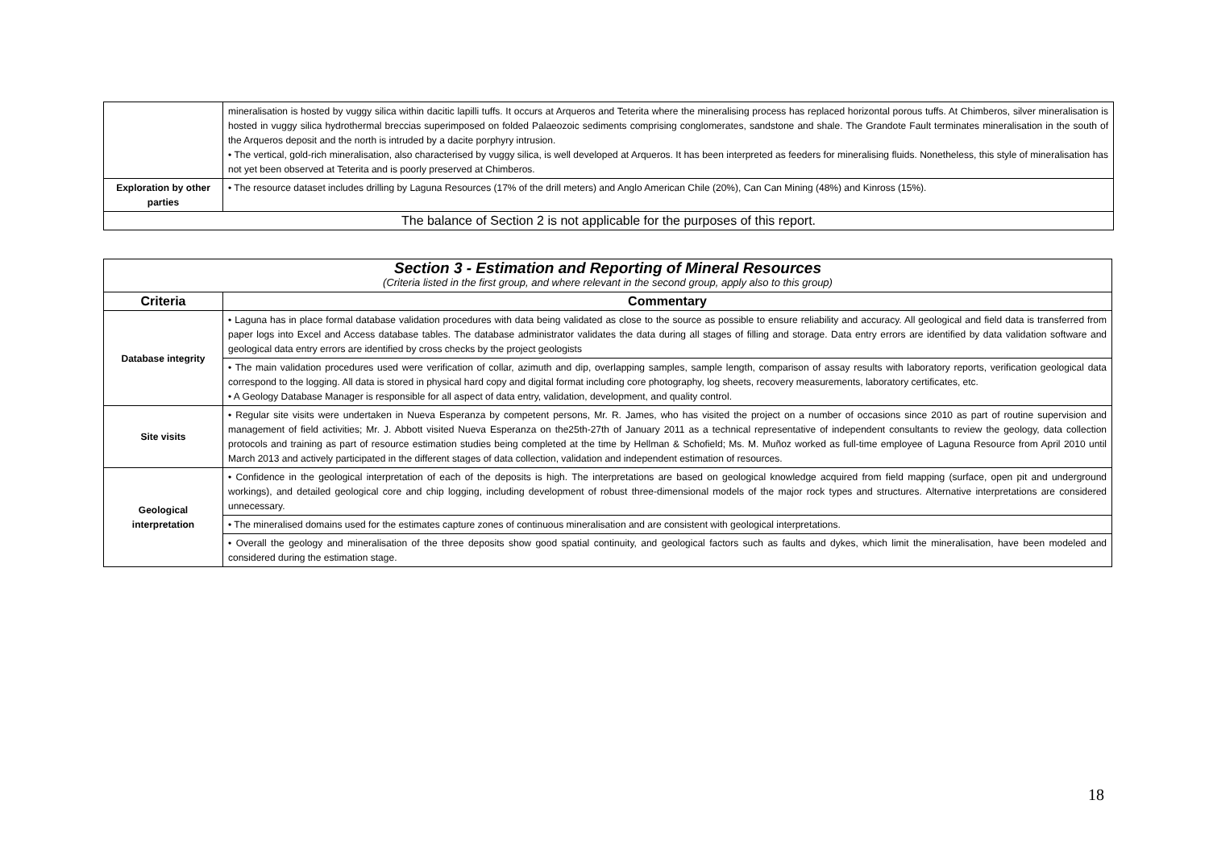| | mineralisation is hosted by vuggy silica within dacitic lapilli tuffs. It occurs at Arqueros and Teterita where the mineralising process has replaced horizontal porous tuffs. At Chimberos, silver mineralisation is hosted in vuggy silica hydrothermal breccias superimposed on folded Palaeozoic sediments comprising conglomerates, sandstone and shale. The Grandote Fault terminates mineralisation in the south of the Arqueros deposit and the north is intruded by a dacite porphyry intrusion. • The vertical, gold-rich mineralisation, also characterised by vuggy silica, is well developed at Arqueros. It has been interpreted as feeders for mineralising fluids. Nonetheless, this style of mineralisation has not yet been observed at Teterita and is poorly preserved at Chimberos. |
| Exploration by other parties | • The resource dataset includes drilling by Laguna Resources (17% of the drill meters) and Anglo American Chile (20%), Can Can Mining (48%) and Kinross (15%). |
| The balance of Section 2 is not applicable for the purposes of this report. | |
| Section 3 - Estimation and Reporting of Mineral Resources (Criteria listed in the first group, and where relevant in the second group, apply also to this group) | |
| Criteria | Commentary |
| Database integrity | • Laguna has in place formal database validation procedures with data being validated as close to the source as possible to ensure reliability and accuracy. All geological and field data is transferred from paper logs into Excel and Access database tables. The database administrator validates the data during all stages of filling and storage. Data entry errors are identified by data validation software and geological data entry errors are identified by cross checks by the project geologists |
| | • The main validation procedures used were verification of collar, azimuth and dip, overlapping samples, sample length, comparison of assay results with laboratory reports, verification geological data correspond to the logging. All data is stored in physical hard copy and digital format including core photography, log sheets, recovery measurements, laboratory certificates, etc. • A Geology Database Manager is responsible for all aspect of data entry, validation, development, and quality control. |
| Site visits | • Regular site visits were undertaken in Nueva Esperanza by competent persons, Mr. R. James, who has visited the project on a number of occasions since 2010 as part of routine supervision and management of field activities; Mr. J. Abbott visited Nueva Esperanza on the25th-27th of January 2011 as a technical representative of independent consultants to review the geology, data collection protocols and training as part of resource estimation studies being completed at the time by Hellman & Schofield; Ms. M. Muñoz worked as full-time employee of Laguna Resource from April 2010 until March 2013 and actively participated in the different stages of data collection, validation and independent estimation of resources. |
| Geological interpretation | • Confidence in the geological interpretation of each of the deposits is high. The interpretations are based on geological knowledge acquired from field mapping (surface, open pit and underground workings), and detailed geological core and chip logging, including development of robust three-dimensional models of the major rock types and structures. Alternative interpretations are considered unnecessary. |
| | • The mineralised domains used for the estimates capture zones of continuous mineralisation and are consistent with geological interpretations. |
| | • Overall the geology and mineralisation of the three deposits show good spatial continuity, and geological factors such as faults and dykes, which limit the mineralisation, have been modeled and considered during the estimation stage. |
18